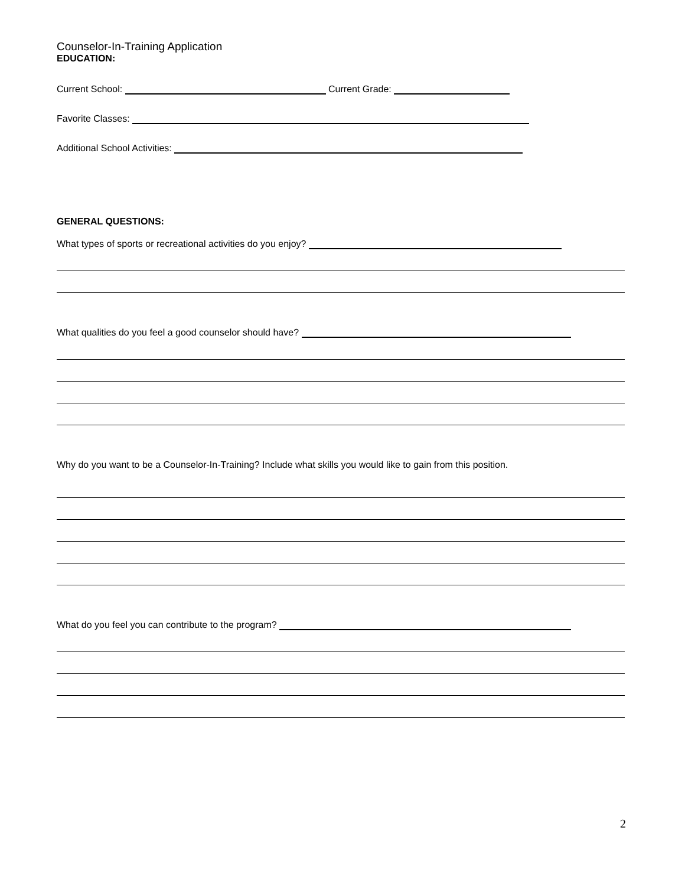Counselor-In-Training Application
EDUCATION:
Current School: Current Grade:
Favorite Classes:
Additional School Activities:
GENERAL QUESTIONS:
What types of sports or recreational activities do you enjoy?
What qualities do you feel a good counselor should have?
Why do you want to be a Counselor-In-Training? Include what skills you would like to gain from this position.
What do you feel you can contribute to the program?
2